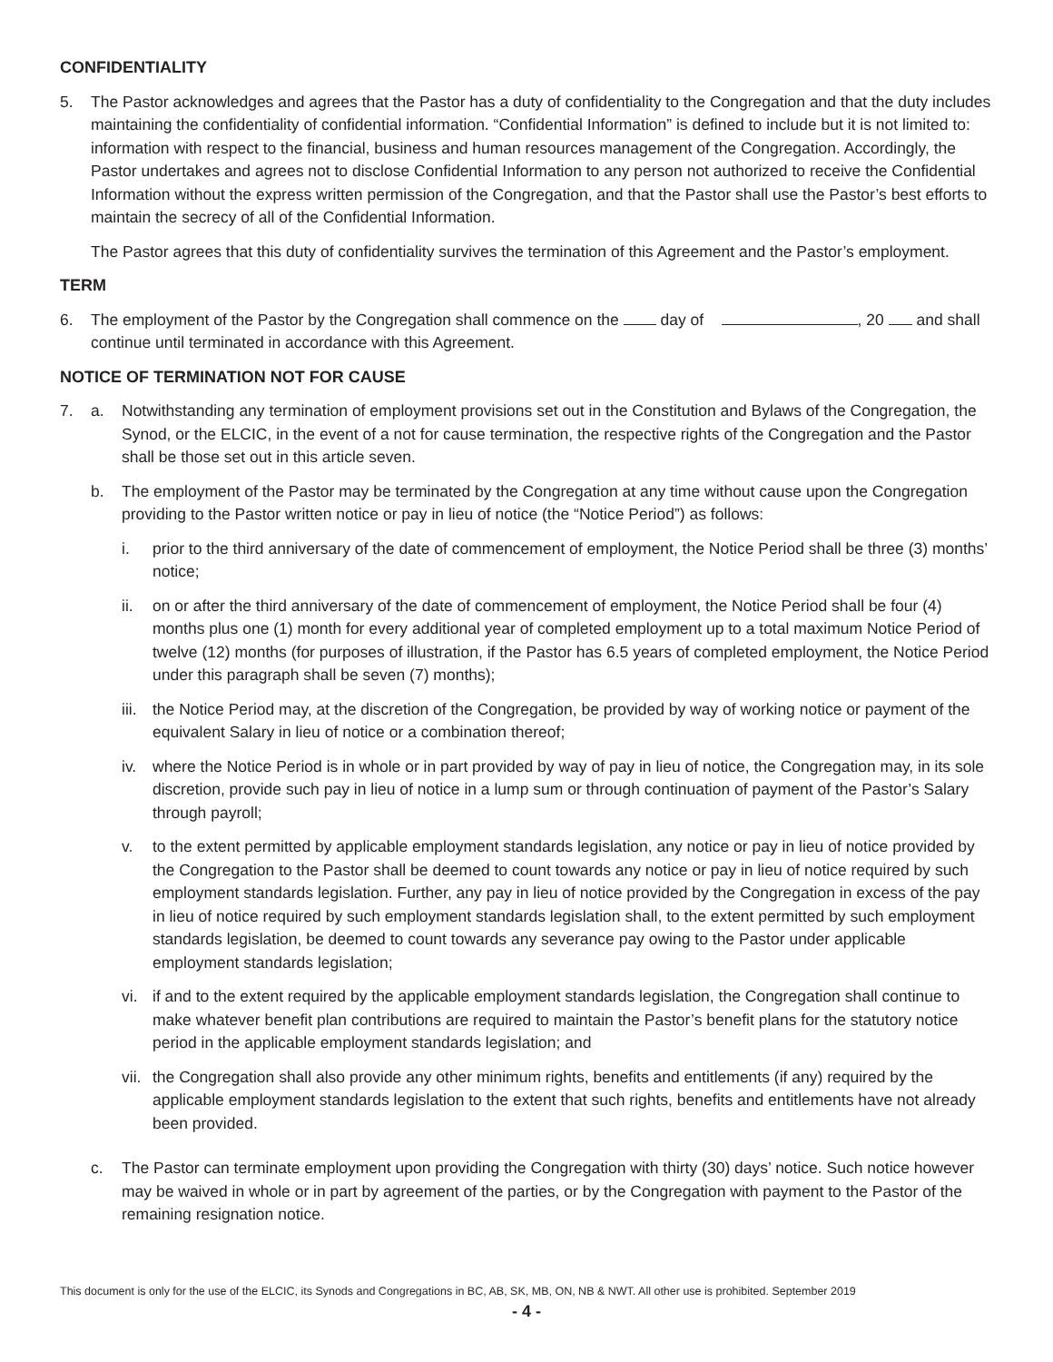CONFIDENTIALITY
5. The Pastor acknowledges and agrees that the Pastor has a duty of confidentiality to the Congregation and that the duty includes maintaining the confidentiality of confidential information. “Confidential Information” is defined to include but it is not limited to: information with respect to the financial, business and human resources management of the Congregation. Accordingly, the Pastor undertakes and agrees not to disclose Confidential Information to any person not authorized to receive the Confidential Information without the express written permission of the Congregation, and that the Pastor shall use the Pastor’s best efforts to maintain the secrecy of all of the Confidential Information.
The Pastor agrees that this duty of confidentiality survives the termination of this Agreement and the Pastor’s employment.
TERM
6. The employment of the Pastor by the Congregation shall commence on the day of , 20 and shall continue until terminated in accordance with this Agreement.
NOTICE OF TERMINATION NOT FOR CAUSE
7. a. Notwithstanding any termination of employment provisions set out in the Constitution and Bylaws of the Congregation, the Synod, or the ELCIC, in the event of a not for cause termination, the respective rights of the Congregation and the Pastor shall be those set out in this article seven.
b. The employment of the Pastor may be terminated by the Congregation at any time without cause upon the Congregation providing to the Pastor written notice or pay in lieu of notice (the “Notice Period”) as follows:
i. prior to the third anniversary of the date of commencement of employment, the Notice Period shall be three (3) months’ notice;
ii. on or after the third anniversary of the date of commencement of employment, the Notice Period shall be four (4) months plus one (1) month for every additional year of completed employment up to a total maximum Notice Period of twelve (12) months (for purposes of illustration, if the Pastor has 6.5 years of completed employment, the Notice Period under this paragraph shall be seven (7) months);
iii. the Notice Period may, at the discretion of the Congregation, be provided by way of working notice or payment of the equivalent Salary in lieu of notice or a combination thereof;
iv. where the Notice Period is in whole or in part provided by way of pay in lieu of notice, the Congregation may, in its sole discretion, provide such pay in lieu of notice in a lump sum or through continuation of payment of the Pastor’s Salary through payroll;
v. to the extent permitted by applicable employment standards legislation, any notice or pay in lieu of notice provided by the Congregation to the Pastor shall be deemed to count towards any notice or pay in lieu of notice required by such employment standards legislation. Further, any pay in lieu of notice provided by the Congregation in excess of the pay in lieu of notice required by such employment standards legislation shall, to the extent permitted by such employment standards legislation, be deemed to count towards any severance pay owing to the Pastor under applicable employment standards legislation;
vi. if and to the extent required by the applicable employment standards legislation, the Congregation shall continue to make whatever benefit plan contributions are required to maintain the Pastor’s benefit plans for the statutory notice period in the applicable employment standards legislation; and
vii. the Congregation shall also provide any other minimum rights, benefits and entitlements (if any) required by the applicable employment standards legislation to the extent that such rights, benefits and entitlements have not already been provided.
c. The Pastor can terminate employment upon providing the Congregation with thirty (30) days’ notice. Such notice however may be waived in whole or in part by agreement of the parties, or by the Congregation with payment to the Pastor of the remaining resignation notice.
This document is only for the use of the ELCIC, its Synods and Congregations in BC, AB, SK, MB, ON, NB & NWT. All other use is prohibited. September 2019
- 4 -